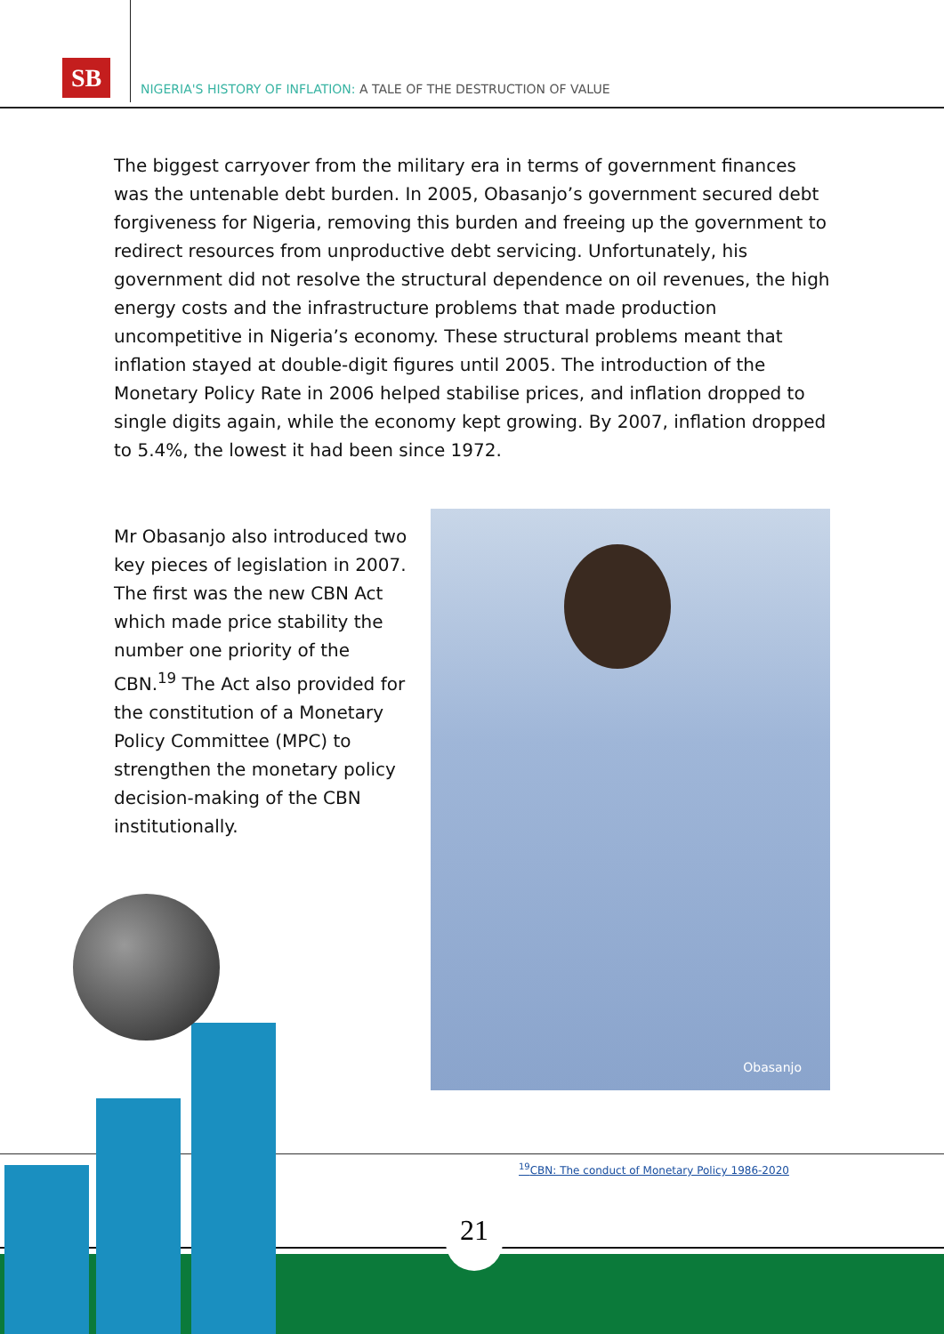SB
NIGERIA'S HISTORY OF INFLATION: A TALE OF THE DESTRUCTION OF VALUE
The biggest carryover from the military era in terms of government finances was the untenable debt burden. In 2005, Obasanjo’s government secured debt forgiveness for Nigeria, removing this burden and freeing up the government to redirect resources from unproductive debt servicing. Unfortunately, his government did not resolve the structural dependence on oil revenues, the high energy costs and the infrastructure problems that made production uncompetitive in Nigeria’s economy. These structural problems meant that inflation stayed at double-digit figures until 2005. The introduction of the Monetary Policy Rate in 2006 helped stabilise prices, and inflation dropped to single digits again, while the economy kept growing. By 2007, inflation dropped to 5.4%, the lowest it had been since 1972.
Mr Obasanjo also introduced two key pieces of legislation in 2007. The first was the new CBN Act which made price stability the number one priority of the CBN.<sup>19</sup> The Act also provided for the constitution of a Monetary Policy Committee (MPC) to strengthen the monetary policy decision-making of the CBN institutionally.
Obasanjo
<sup>19</sup>CBN: The conduct of Monetary Policy 1986-2020
21